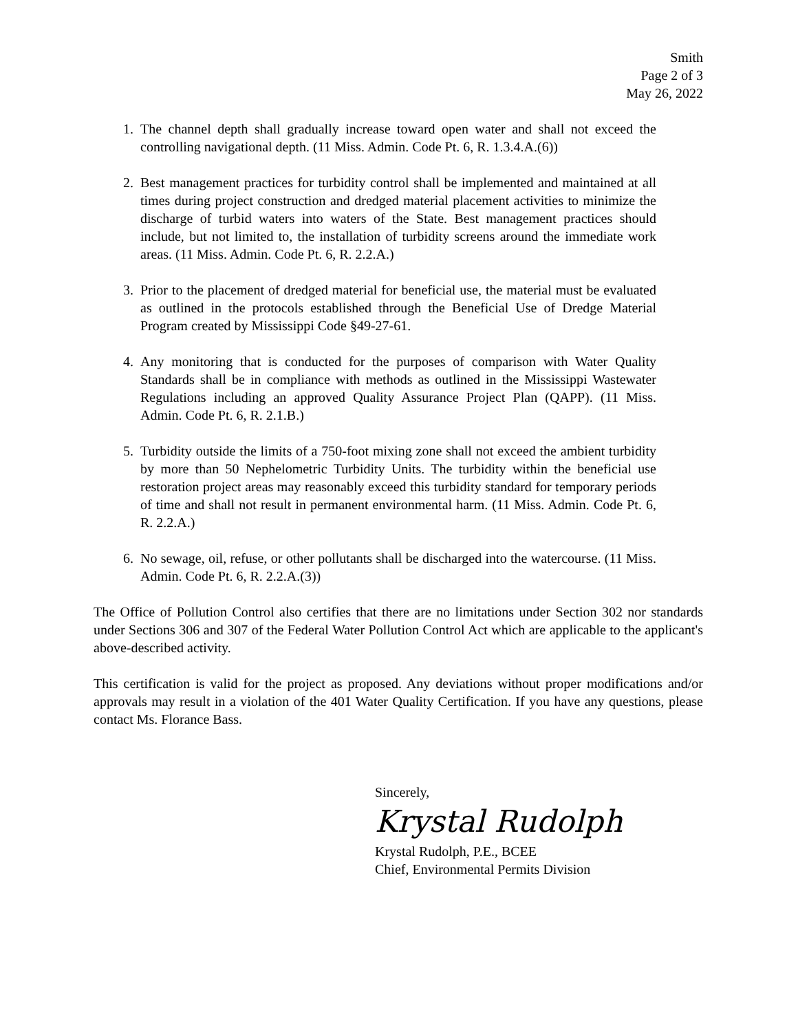Smith
Page 2 of 3
May 26, 2022
1. The channel depth shall gradually increase toward open water and shall not exceed the controlling navigational depth. (11 Miss. Admin. Code Pt. 6, R. 1.3.4.A.(6))
2. Best management practices for turbidity control shall be implemented and maintained at all times during project construction and dredged material placement activities to minimize the discharge of turbid waters into waters of the State. Best management practices should include, but not limited to, the installation of turbidity screens around the immediate work areas. (11 Miss. Admin. Code Pt. 6, R. 2.2.A.)
3. Prior to the placement of dredged material for beneficial use, the material must be evaluated as outlined in the protocols established through the Beneficial Use of Dredge Material Program created by Mississippi Code §49-27-61.
4. Any monitoring that is conducted for the purposes of comparison with Water Quality Standards shall be in compliance with methods as outlined in the Mississippi Wastewater Regulations including an approved Quality Assurance Project Plan (QAPP). (11 Miss. Admin. Code Pt. 6, R. 2.1.B.)
5. Turbidity outside the limits of a 750-foot mixing zone shall not exceed the ambient turbidity by more than 50 Nephelometric Turbidity Units. The turbidity within the beneficial use restoration project areas may reasonably exceed this turbidity standard for temporary periods of time and shall not result in permanent environmental harm. (11 Miss. Admin. Code Pt. 6, R. 2.2.A.)
6. No sewage, oil, refuse, or other pollutants shall be discharged into the watercourse. (11 Miss. Admin. Code Pt. 6, R. 2.2.A.(3))
The Office of Pollution Control also certifies that there are no limitations under Section 302 nor standards under Sections 306 and 307 of the Federal Water Pollution Control Act which are applicable to the applicant's above-described activity.
This certification is valid for the project as proposed. Any deviations without proper modifications and/or approvals may result in a violation of the 401 Water Quality Certification. If you have any questions, please contact Ms. Florance Bass.
Sincerely,
Krystal Rudolph
Krystal Rudolph, P.E., BCEE
Chief, Environmental Permits Division